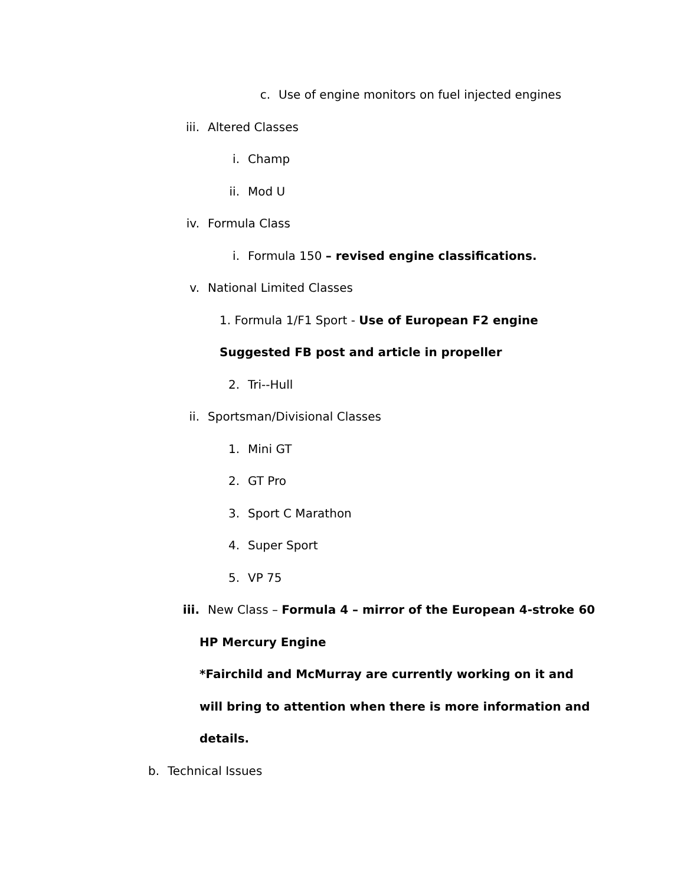c. Use of engine monitors on fuel injected engines
iii. Altered Classes
i. Champ
ii. Mod U
iv. Formula Class
i. Formula 150 – revised engine classifications.
v. National Limited Classes
1. Formula 1/F1 Sport - Use of European F2 engine
Suggested FB post and article in propeller
2. Tri--Hull
ii. Sportsman/Divisional Classes
1. Mini GT
2. GT Pro
3. Sport C Marathon
4. Super Sport
5. VP 75
iii. New Class – Formula 4 – mirror of the European 4-stroke 60
HP Mercury Engine
*Fairchild and McMurray are currently working on it and
will bring to attention when there is more information and
details.
b. Technical Issues